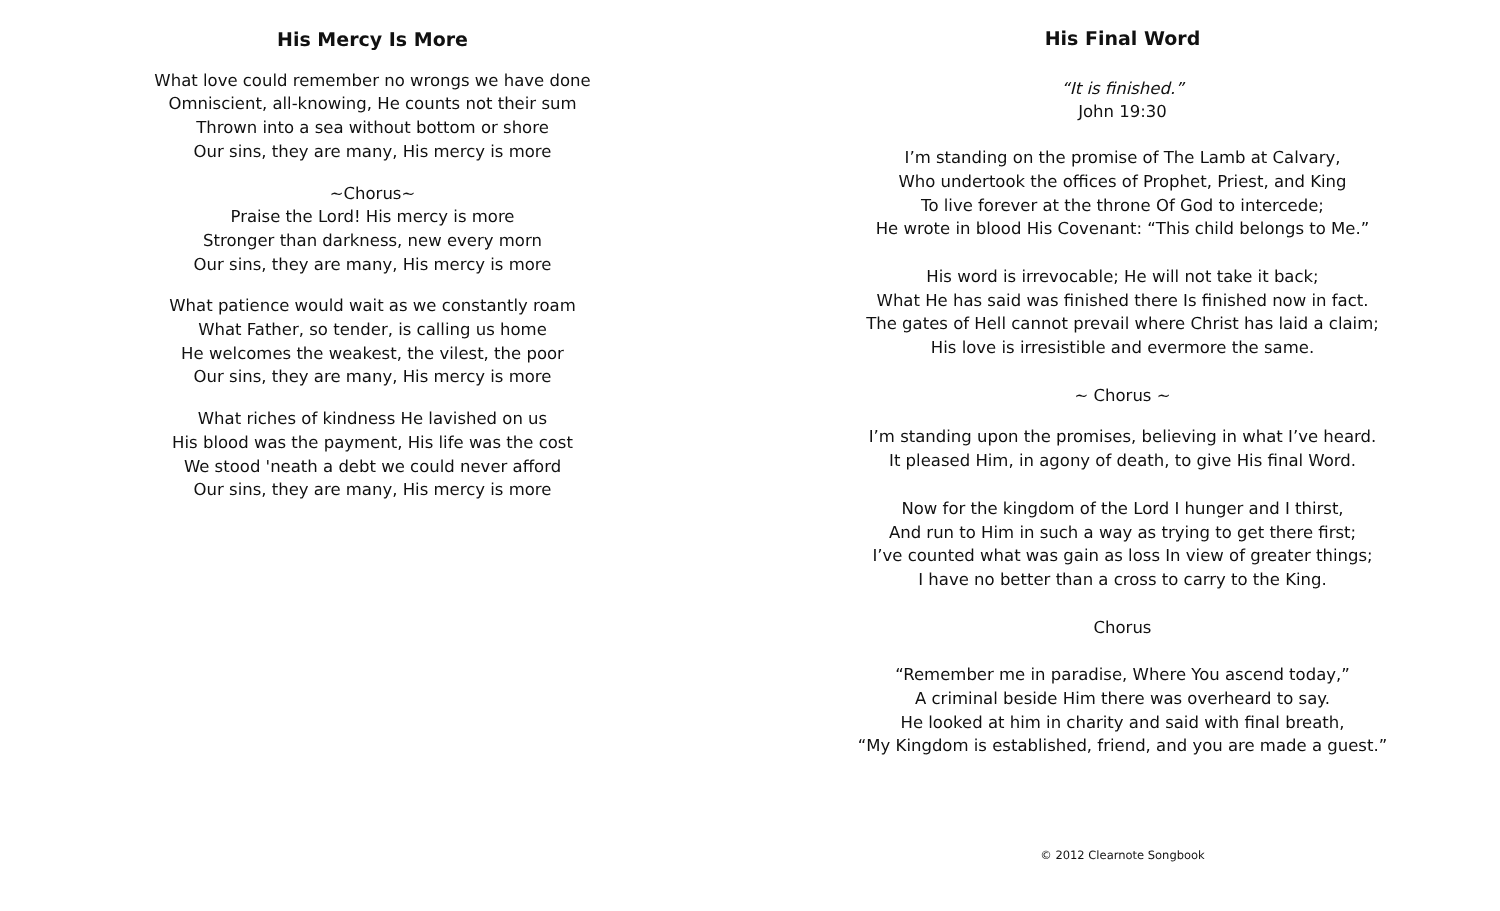His Mercy Is More
What love could remember no wrongs we have done
Omniscient, all-knowing, He counts not their sum
Thrown into a sea without bottom or shore
Our sins, they are many, His mercy is more
~Chorus~
Praise the Lord! His mercy is more
Stronger than darkness, new every morn
Our sins, they are many, His mercy is more
What patience would wait as we constantly roam
What Father, so tender, is calling us home
He welcomes the weakest, the vilest, the poor
Our sins, they are many, His mercy is more
What riches of kindness He lavished on us
His blood was the payment, His life was the cost
We stood 'neath a debt we could never afford
Our sins, they are many, His mercy is more
His Final Word
“It is finished.”
John 19:30
I’m standing on the promise of The Lamb at Calvary,
Who undertook the offices of Prophet, Priest, and King
To live forever at the throne Of God to intercede;
He wrote in blood His Covenant: “This child belongs to Me.”
His word is irrevocable; He will not take it back;
What He has said was finished there Is finished now in fact.
The gates of Hell cannot prevail where Christ has laid a claim;
His love is irresistible and evermore the same.
~ Chorus ~
I’m standing upon the promises, believing in what I’ve heard.
It pleased Him, in agony of death, to give His final Word.
Now for the kingdom of the Lord I hunger and I thirst,
And run to Him in such a way as trying to get there first;
I’ve counted what was gain as loss In view of greater things;
I have no better than a cross to carry to the King.
Chorus
“Remember me in paradise, Where You ascend today,”
A criminal beside Him there was overheard to say.
He looked at him in charity and said with final breath,
“My Kingdom is established, friend, and you are made a guest.”
© 2012 Clearnote Songbook